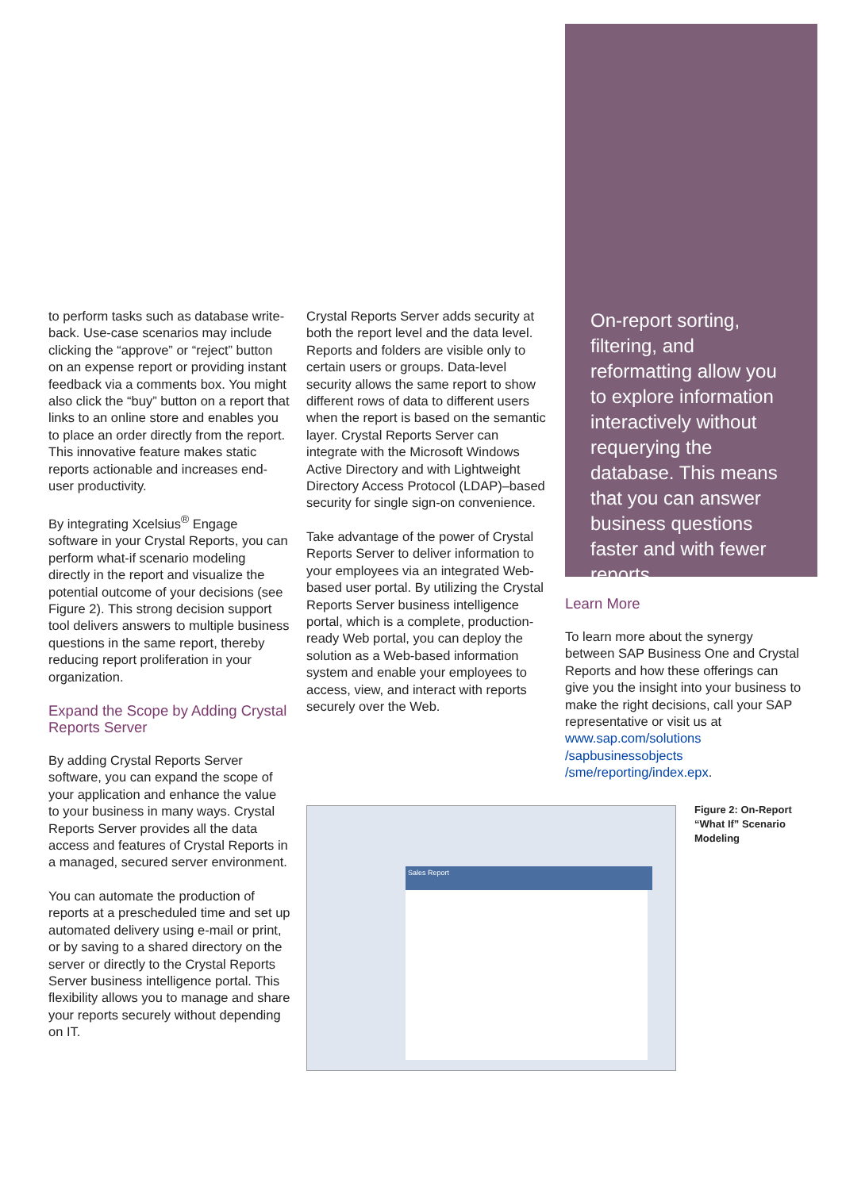to perform tasks such as database write-back. Use-case scenarios may include clicking the “approve” or “reject” button on an expense report or providing instant feedback via a comments box. You might also click the “buy” button on a report that links to an online store and enables you to place an order directly from the report. This innovative feature makes static reports actionable and increases end-user productivity.
By integrating Xcelsius<sup>®</sup> Engage software in your Crystal Reports, you can perform what-if scenario modeling directly in the report and visualize the potential outcome of your decisions (see Figure 2). This strong decision support tool delivers answers to multiple business questions in the same report, thereby reducing report proliferation in your organization.
Expand the Scope by Adding Crystal Reports Server
By adding Crystal Reports Server software, you can expand the scope of your application and enhance the value to your business in many ways. Crystal Reports Server provides all the data access and features of Crystal Reports in a managed, secured server environment.
You can automate the production of reports at a prescheduled time and set up automated delivery using e-mail or print, or by saving to a shared directory on the server or directly to the Crystal Reports Server business intelligence portal. This flexibility allows you to manage and share your reports securely without depending on IT.
Crystal Reports Server adds security at both the report level and the data level. Reports and folders are visible only to certain users or groups. Data-level security allows the same report to show different rows of data to different users when the report is based on the semantic layer. Crystal Reports Server can integrate with the Microsoft Windows Active Directory and with Lightweight Directory Access Protocol (LDAP)–based security for single sign-on convenience.
Take advantage of the power of Crystal Reports Server to deliver information to your employees via an integrated Web-based user portal. By utilizing the Crystal Reports Server business intelligence portal, which is a complete, production-ready Web portal, you can deploy the solution as a Web-based information system and enable your employees to access, view, and interact with reports securely over the Web.
On-report sorting, filtering, and reformatting allow you to explore information interactively without requerying the database. This means that you can answer business questions faster and with fewer reports.
Learn More
To learn more about the synergy between SAP Business One and Crystal Reports and how these offerings can give you the insight into your business to make the right decisions, call your SAP representative or visit us at www.sap.com/solutions /sapbusinessobjects /sme/reporting/index.epx.
Sales Report
Figure 2: On-Report “What If” Scenario Modeling